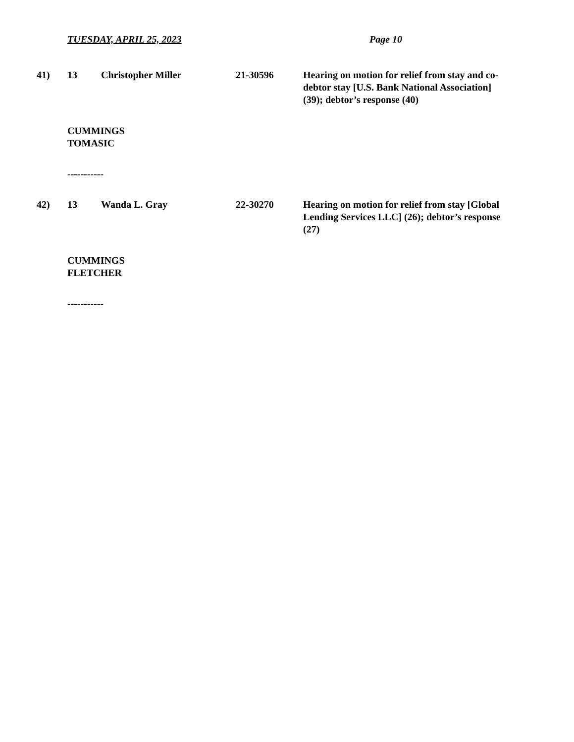TUESDAY, APRIL 25, 2023 Page 10
41) 13 Christopher Miller 21-30596 Hearing on motion for relief from stay and co-debtor stay [U.S. Bank National Association] (39); debtor’s response (40)
CUMMINGS
TOMASIC
-----------
42) 13 Wanda L. Gray 22-30270 Hearing on motion for relief from stay [Global Lending Services LLC] (26); debtor’s response (27)
CUMMINGS
FLETCHER
-----------